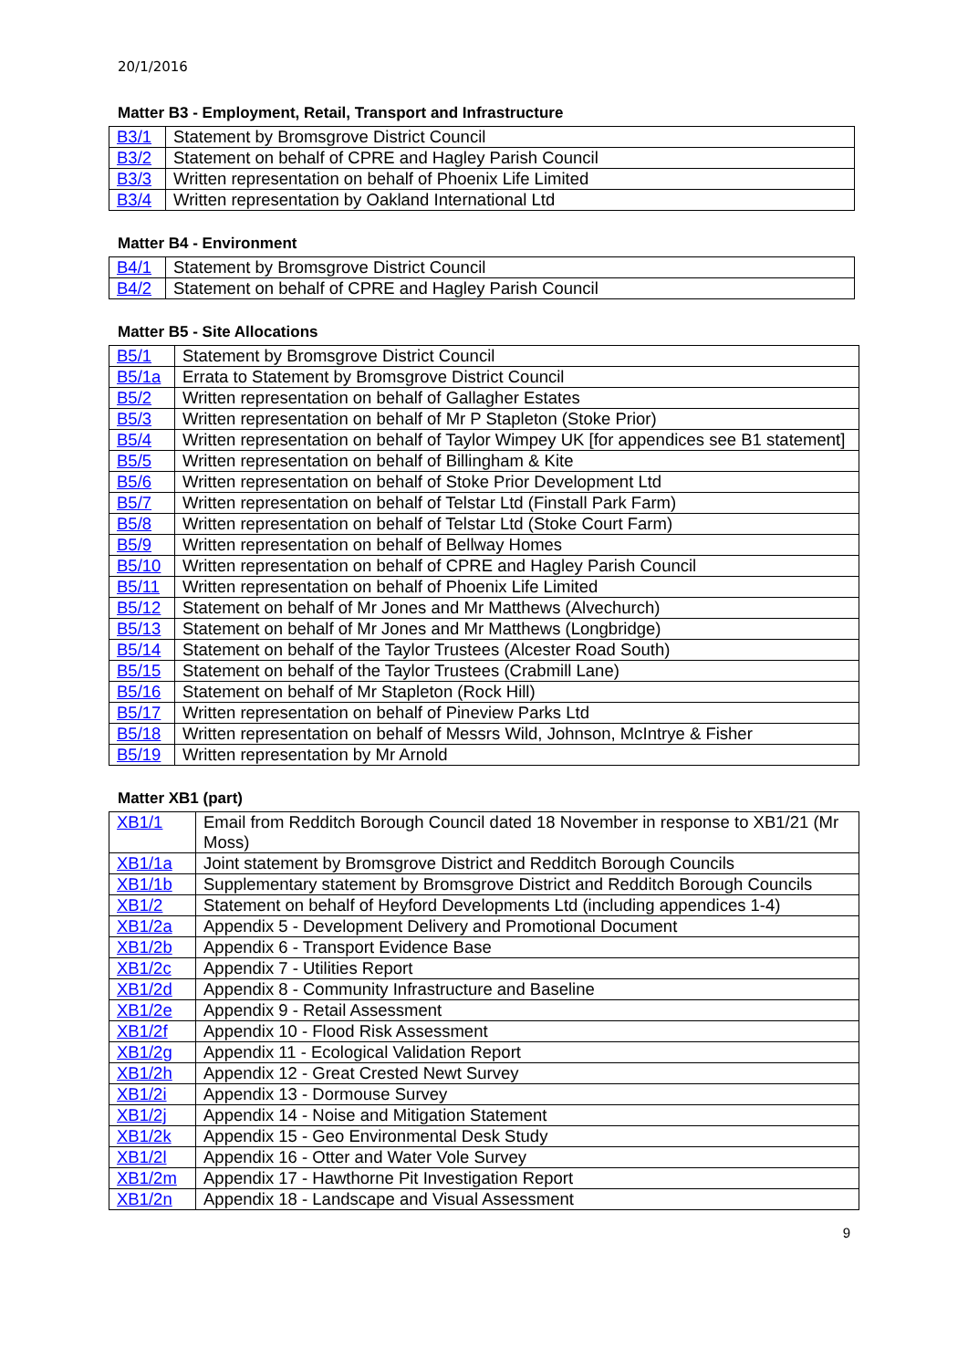20/1/2016
Matter B3 - Employment, Retail, Transport and Infrastructure
| B3/1 | Statement by Bromsgrove District Council |
| B3/2 | Statement on behalf of CPRE and Hagley Parish Council |
| B3/3 | Written representation on behalf of Phoenix Life Limited |
| B3/4 | Written representation by Oakland International Ltd |
Matter B4 - Environment
| B4/1 | Statement by Bromsgrove District Council |
| B4/2 | Statement on behalf of CPRE and Hagley Parish Council |
Matter B5 - Site Allocations
| B5/1 | Statement by Bromsgrove District Council |
| B5/1a | Errata to Statement by Bromsgrove District Council |
| B5/2 | Written representation on behalf of Gallagher Estates |
| B5/3 | Written representation on behalf of Mr P Stapleton (Stoke Prior) |
| B5/4 | Written representation on behalf of Taylor Wimpey UK [for appendices see B1 statement] |
| B5/5 | Written representation on behalf of Billingham & Kite |
| B5/6 | Written representation on behalf of Stoke Prior Development Ltd |
| B5/7 | Written representation on behalf of Telstar Ltd (Finstall Park Farm) |
| B5/8 | Written representation on behalf of Telstar Ltd (Stoke Court Farm) |
| B5/9 | Written representation on behalf of Bellway Homes |
| B5/10 | Written representation on behalf of CPRE and Hagley Parish Council |
| B5/11 | Written representation on behalf of Phoenix Life Limited |
| B5/12 | Statement on behalf of Mr Jones and Mr Matthews (Alvechurch) |
| B5/13 | Statement on behalf of Mr Jones and Mr Matthews (Longbridge) |
| B5/14 | Statement on behalf of the Taylor Trustees (Alcester Road South) |
| B5/15 | Statement on behalf of the Taylor Trustees (Crabmill Lane) |
| B5/16 | Statement on behalf of Mr Stapleton (Rock Hill) |
| B5/17 | Written representation on behalf of Pineview Parks Ltd |
| B5/18 | Written representation on behalf of Messrs Wild, Johnson, McIntrye & Fisher |
| B5/19 | Written representation by Mr Arnold |
Matter XB1 (part)
| XB1/1 | Email from Redditch Borough Council dated 18 November in response to XB1/21 (Mr Moss) |
| XB1/1a | Joint statement by Bromsgrove District and Redditch Borough Councils |
| XB1/1b | Supplementary statement by Bromsgrove District and Redditch Borough Councils |
| XB1/2 | Statement on behalf of Heyford Developments Ltd (including appendices 1-4) |
| XB1/2a | Appendix 5 - Development Delivery and Promotional Document |
| XB1/2b | Appendix 6 - Transport Evidence Base |
| XB1/2c | Appendix 7 - Utilities Report |
| XB1/2d | Appendix 8 - Community Infrastructure and Baseline |
| XB1/2e | Appendix 9 - Retail Assessment |
| XB1/2f | Appendix 10 - Flood Risk Assessment |
| XB1/2g | Appendix 11 - Ecological Validation Report |
| XB1/2h | Appendix 12 - Great Crested Newt Survey |
| XB1/2i | Appendix 13 - Dormouse Survey |
| XB1/2j | Appendix 14 - Noise and Mitigation Statement |
| XB1/2k | Appendix 15 - Geo Environmental Desk Study |
| XB1/2l | Appendix 16 - Otter and Water Vole Survey |
| XB1/2m | Appendix 17 - Hawthorne Pit Investigation Report |
| XB1/2n | Appendix 18 - Landscape and Visual Assessment |
9